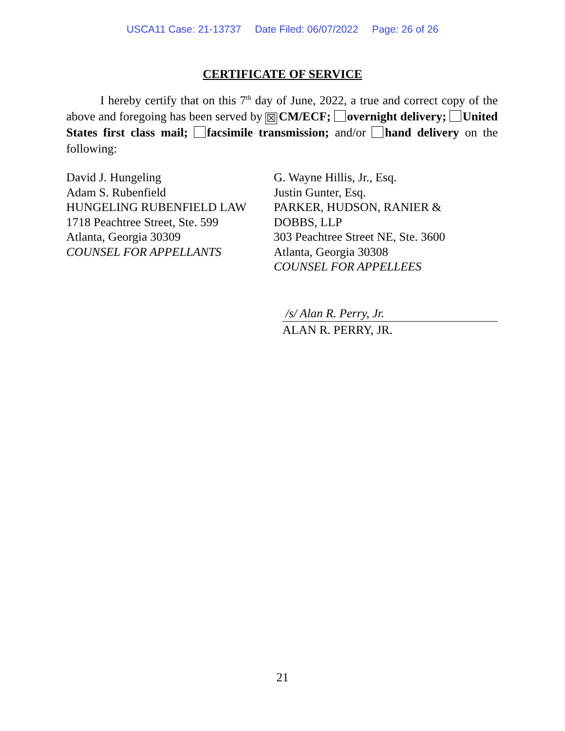USCA11 Case: 21-13737 Date Filed: 06/07/2022 Page: 26 of 26
CERTIFICATE OF SERVICE
I hereby certify that on this 7<sup>th</sup> day of June, 2022, a true and correct copy of the above and foregoing has been served by ☒ CM/ECF; overnight delivery; United States first class mail; facsimile transmission; and/or hand delivery on the following:
David J. Hungeling
Adam S. Rubenfield
HUNGELING RUBENFIELD LAW
1718 Peachtree Street, Ste. 599
Atlanta, Georgia 30309
COUNSEL FOR APPELLANTS
G. Wayne Hillis, Jr., Esq.
Justin Gunter, Esq.
PARKER, HUDSON, RANIER &
DOBBS, LLP
303 Peachtree Street NE, Ste. 3600
Atlanta, Georgia 30308
COUNSEL FOR APPELLEES
/s/ Alan R. Perry, Jr.
ALAN R. PERRY, JR.
21